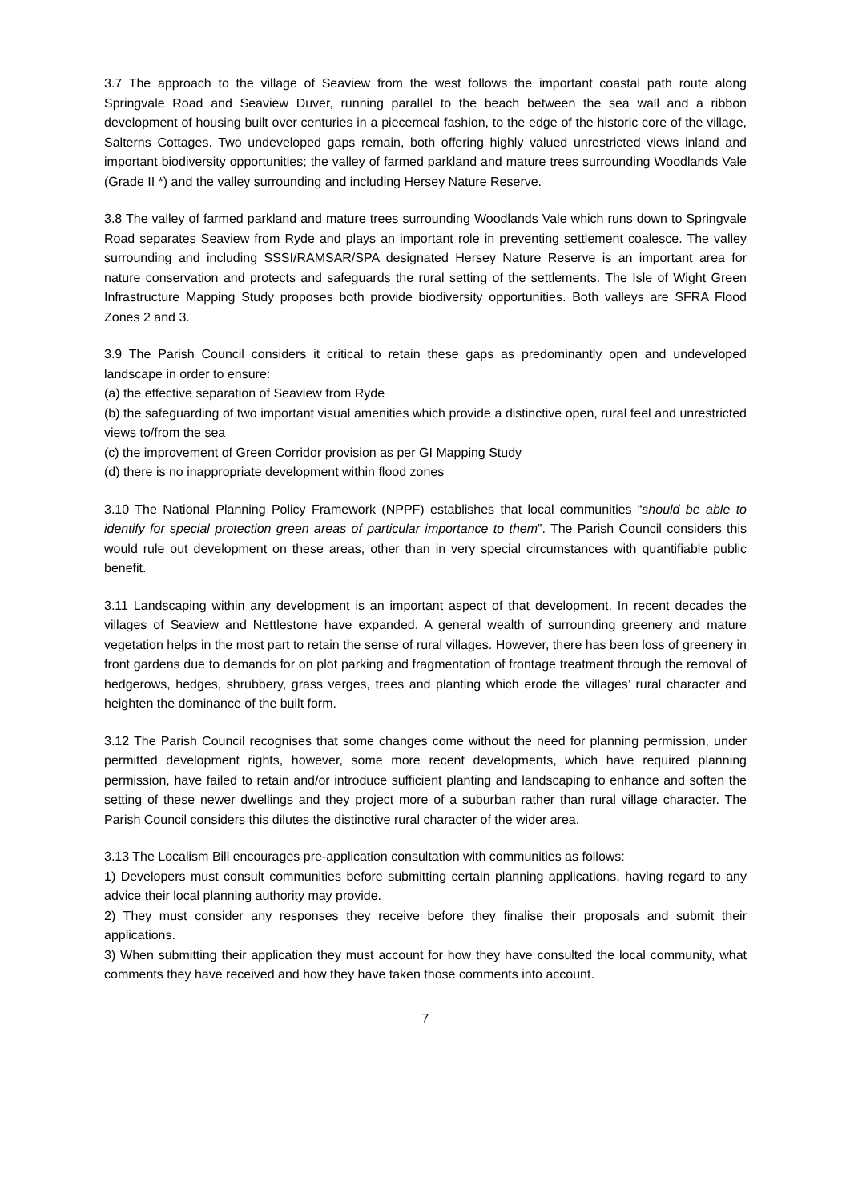3.7 The approach to the village of Seaview from the west follows the important coastal path route along Springvale Road and Seaview Duver, running parallel to the beach between the sea wall and a ribbon development of housing built over centuries in a piecemeal fashion, to the edge of the historic core of the village, Salterns Cottages. Two undeveloped gaps remain, both offering highly valued unrestricted views inland and important biodiversity opportunities; the valley of farmed parkland and mature trees surrounding Woodlands Vale (Grade II *) and the valley surrounding and including Hersey Nature Reserve.
3.8 The valley of farmed parkland and mature trees surrounding Woodlands Vale which runs down to Springvale Road separates Seaview from Ryde and plays an important role in preventing settlement coalesce. The valley surrounding and including SSSI/RAMSAR/SPA designated Hersey Nature Reserve is an important area for nature conservation and protects and safeguards the rural setting of the settlements. The Isle of Wight Green Infrastructure Mapping Study proposes both provide biodiversity opportunities. Both valleys are SFRA Flood Zones 2 and 3.
3.9 The Parish Council considers it critical to retain these gaps as predominantly open and undeveloped landscape in order to ensure:
(a) the effective separation of Seaview from Ryde
(b) the safeguarding of two important visual amenities which provide a distinctive open, rural feel and unrestricted views to/from the sea
(c) the improvement of Green Corridor provision as per GI Mapping Study
(d) there is no inappropriate development within flood zones
3.10 The National Planning Policy Framework (NPPF) establishes that local communities “should be able to identify for special protection green areas of particular importance to them”. The Parish Council considers this would rule out development on these areas, other than in very special circumstances with quantifiable public benefit.
3.11 Landscaping within any development is an important aspect of that development. In recent decades the villages of Seaview and Nettlestone have expanded. A general wealth of surrounding greenery and mature vegetation helps in the most part to retain the sense of rural villages. However, there has been loss of greenery in front gardens due to demands for on plot parking and fragmentation of frontage treatment through the removal of hedgerows, hedges, shrubbery, grass verges, trees and planting which erode the villages’ rural character and heighten the dominance of the built form.
3.12 The Parish Council recognises that some changes come without the need for planning permission, under permitted development rights, however, some more recent developments, which have required planning permission, have failed to retain and/or introduce sufficient planting and landscaping to enhance and soften the setting of these newer dwellings and they project more of a suburban rather than rural village character. The Parish Council considers this dilutes the distinctive rural character of the wider area.
3.13 The Localism Bill encourages pre-application consultation with communities as follows:
1) Developers must consult communities before submitting certain planning applications, having regard to any advice their local planning authority may provide.
2) They must consider any responses they receive before they finalise their proposals and submit their applications.
3) When submitting their application they must account for how they have consulted the local community, what comments they have received and how they have taken those comments into account.
7